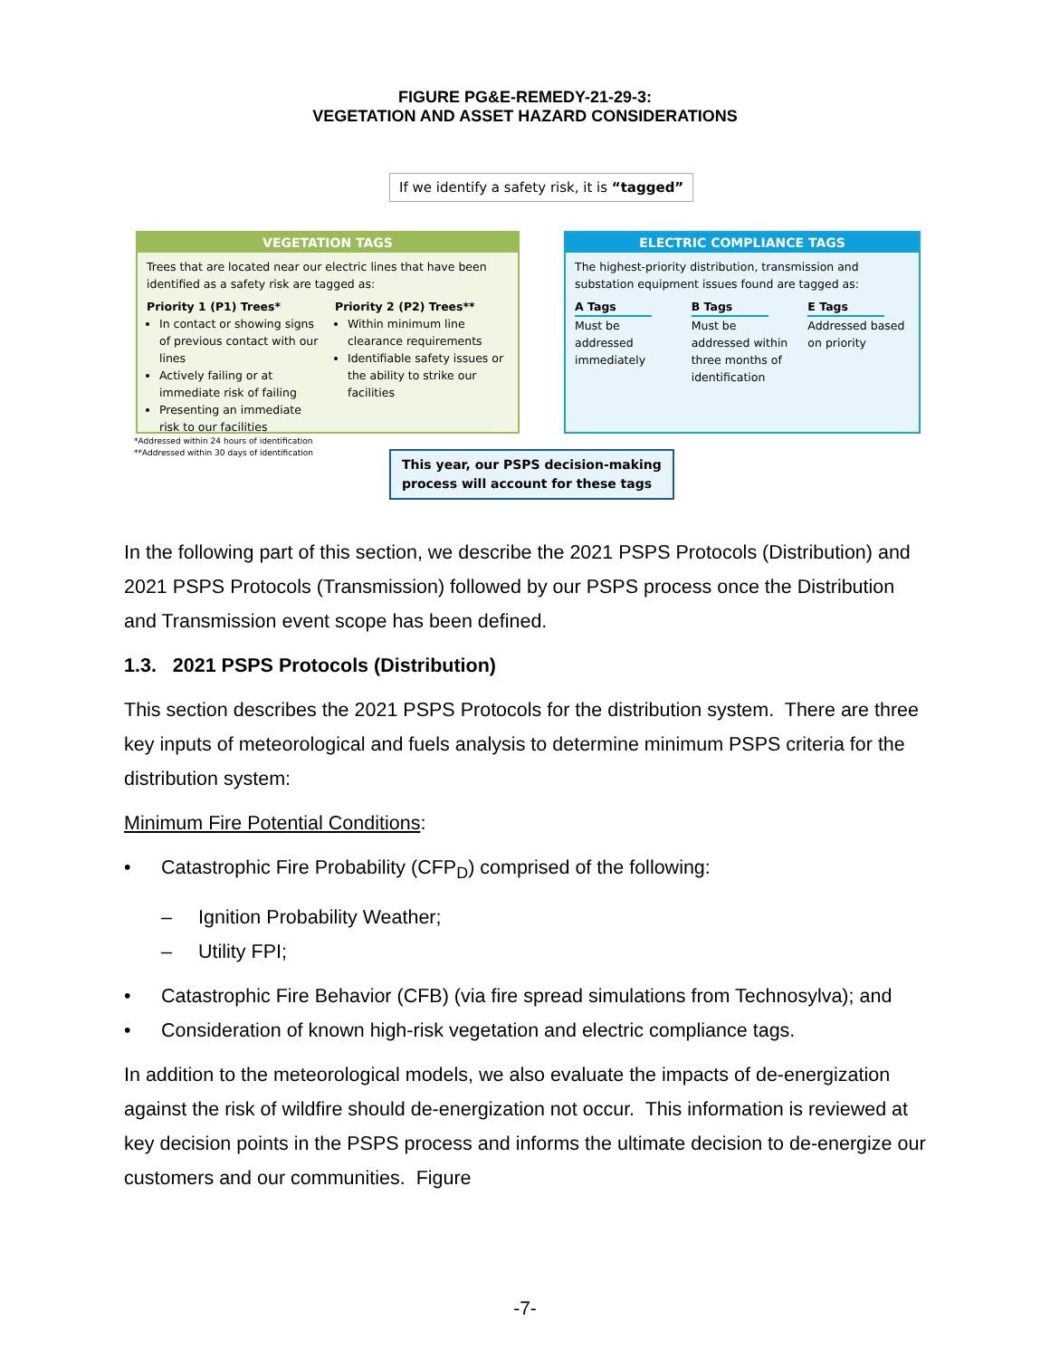FIGURE PG&E-REMEDY-21-29-3:
VEGETATION AND ASSET HAZARD CONSIDERATIONS
If we identify a safety risk, it is “tagged”
VEGETATION TAGS
Trees that are located near our electric lines that have been identified as a safety risk are tagged as:
Priority 1 (P1) Trees*
In contact or showing signs of previous contact with our lines
Actively failing or at immediate risk of failing
Presenting an immediate risk to our facilities
Priority 2 (P2) Trees**
Within minimum line clearance requirements
Identifiable safety issues or the ability to strike our facilities
ELECTRIC COMPLIANCE TAGS
The highest-priority distribution, transmission and substation equipment issues found are tagged as:
A Tags
Must be addressed immediately
B Tags
Must be addressed within three months of identification
E Tags
Addressed based on priority
*Addressed within 24 hours of identification
**Addressed within 30 days of identification
This year, our PSPS decision-making
process will account for these tags
In the following part of this section, we describe the 2021 PSPS Protocols (Distribution) and 2021 PSPS Protocols (Transmission) followed by our PSPS process once the Distribution and Transmission event scope has been defined.
1.3. 2021 PSPS Protocols (Distribution)
This section describes the 2021 PSPS Protocols for the distribution system. There are three key inputs of meteorological and fuels analysis to determine minimum PSPS criteria for the distribution system:
Minimum Fire Potential Conditions:
• Catastrophic Fire Probability (CFP<sub>D</sub>) comprised of the following:
– Ignition Probability Weather;
– Utility FPI;
• Catastrophic Fire Behavior (CFB) (via fire spread simulations from Technosylva); and
• Consideration of known high-risk vegetation and electric compliance tags.
In addition to the meteorological models, we also evaluate the impacts of de-energization against the risk of wildfire should de-energization not occur. This information is reviewed at key decision points in the PSPS process and informs the ultimate decision to de-energize our customers and our communities. Figure
-7-